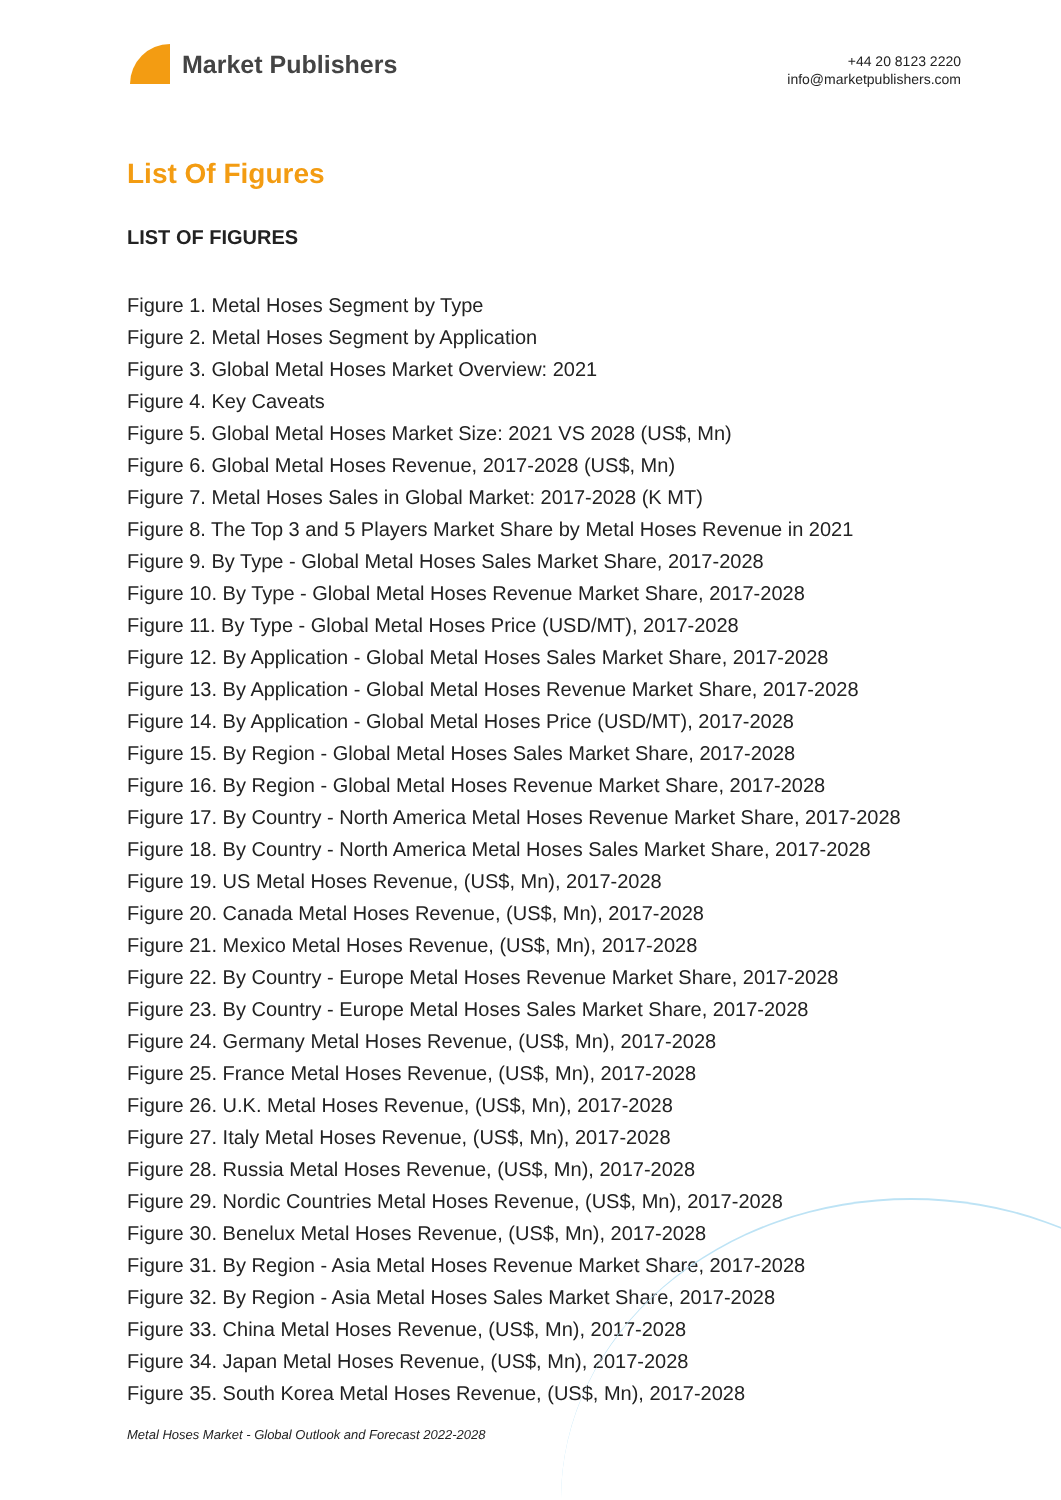Market Publishers
+44 20 8123 2220
info@marketpublishers.com
List Of Figures
LIST OF FIGURES
Figure 1. Metal Hoses Segment by Type
Figure 2. Metal Hoses Segment by Application
Figure 3. Global Metal Hoses Market Overview: 2021
Figure 4. Key Caveats
Figure 5. Global Metal Hoses Market Size: 2021 VS 2028 (US$, Mn)
Figure 6. Global Metal Hoses Revenue, 2017-2028 (US$, Mn)
Figure 7. Metal Hoses Sales in Global Market: 2017-2028 (K MT)
Figure 8. The Top 3 and 5 Players Market Share by Metal Hoses Revenue in 2021
Figure 9. By Type - Global Metal Hoses Sales Market Share, 2017-2028
Figure 10. By Type - Global Metal Hoses Revenue Market Share, 2017-2028
Figure 11. By Type - Global Metal Hoses Price (USD/MT), 2017-2028
Figure 12. By Application - Global Metal Hoses Sales Market Share, 2017-2028
Figure 13. By Application - Global Metal Hoses Revenue Market Share, 2017-2028
Figure 14. By Application - Global Metal Hoses Price (USD/MT), 2017-2028
Figure 15. By Region - Global Metal Hoses Sales Market Share, 2017-2028
Figure 16. By Region - Global Metal Hoses Revenue Market Share, 2017-2028
Figure 17. By Country - North America Metal Hoses Revenue Market Share, 2017-2028
Figure 18. By Country - North America Metal Hoses Sales Market Share, 2017-2028
Figure 19. US Metal Hoses Revenue, (US$, Mn), 2017-2028
Figure 20. Canada Metal Hoses Revenue, (US$, Mn), 2017-2028
Figure 21. Mexico Metal Hoses Revenue, (US$, Mn), 2017-2028
Figure 22. By Country - Europe Metal Hoses Revenue Market Share, 2017-2028
Figure 23. By Country - Europe Metal Hoses Sales Market Share, 2017-2028
Figure 24. Germany Metal Hoses Revenue, (US$, Mn), 2017-2028
Figure 25. France Metal Hoses Revenue, (US$, Mn), 2017-2028
Figure 26. U.K. Metal Hoses Revenue, (US$, Mn), 2017-2028
Figure 27. Italy Metal Hoses Revenue, (US$, Mn), 2017-2028
Figure 28. Russia Metal Hoses Revenue, (US$, Mn), 2017-2028
Figure 29. Nordic Countries Metal Hoses Revenue, (US$, Mn), 2017-2028
Figure 30. Benelux Metal Hoses Revenue, (US$, Mn), 2017-2028
Figure 31. By Region - Asia Metal Hoses Revenue Market Share, 2017-2028
Figure 32. By Region - Asia Metal Hoses Sales Market Share, 2017-2028
Figure 33. China Metal Hoses Revenue, (US$, Mn), 2017-2028
Figure 34. Japan Metal Hoses Revenue, (US$, Mn), 2017-2028
Figure 35. South Korea Metal Hoses Revenue, (US$, Mn), 2017-2028
Metal Hoses Market - Global Outlook and Forecast 2022-2028